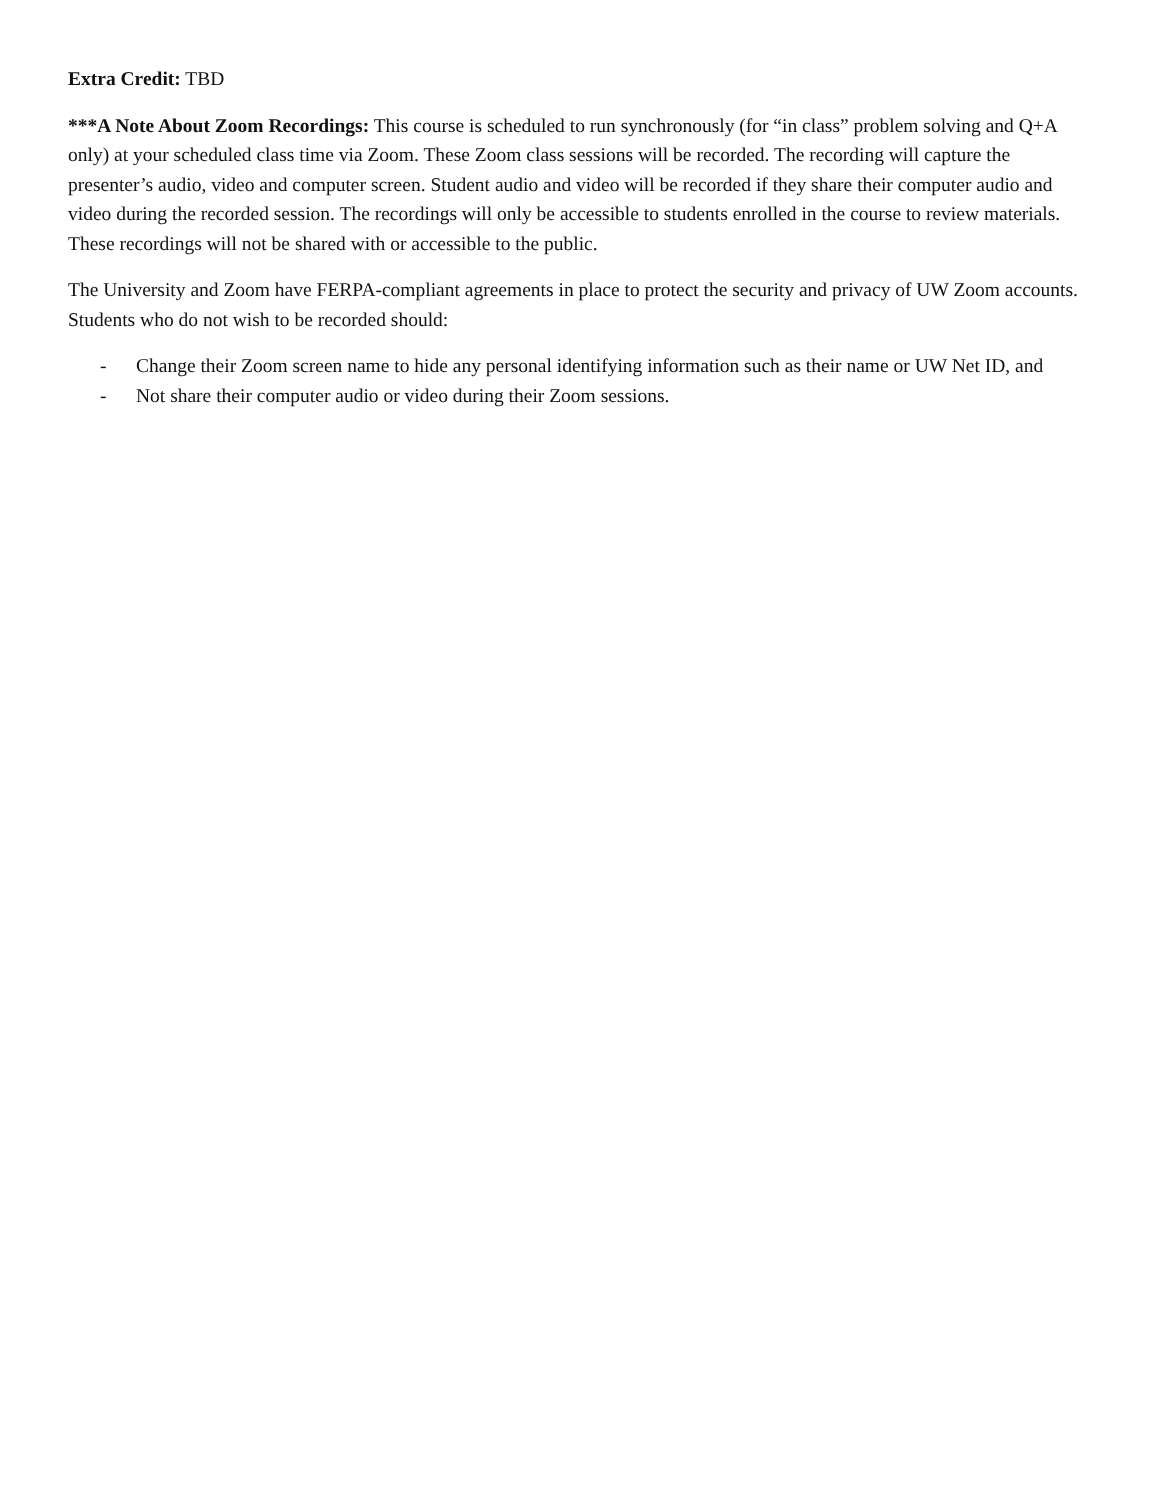Extra Credit: TBD
***A Note About Zoom Recordings: This course is scheduled to run synchronously (for “in class” problem solving and Q+A only) at your scheduled class time via Zoom. These Zoom class sessions will be recorded. The recording will capture the presenter’s audio, video and computer screen. Student audio and video will be recorded if they share their computer audio and video during the recorded session. The recordings will only be accessible to students enrolled in the course to review materials. These recordings will not be shared with or accessible to the public.
The University and Zoom have FERPA-compliant agreements in place to protect the security and privacy of UW Zoom accounts. Students who do not wish to be recorded should:
- Change their Zoom screen name to hide any personal identifying information such as their name or UW Net ID, and
- Not share their computer audio or video during their Zoom sessions.